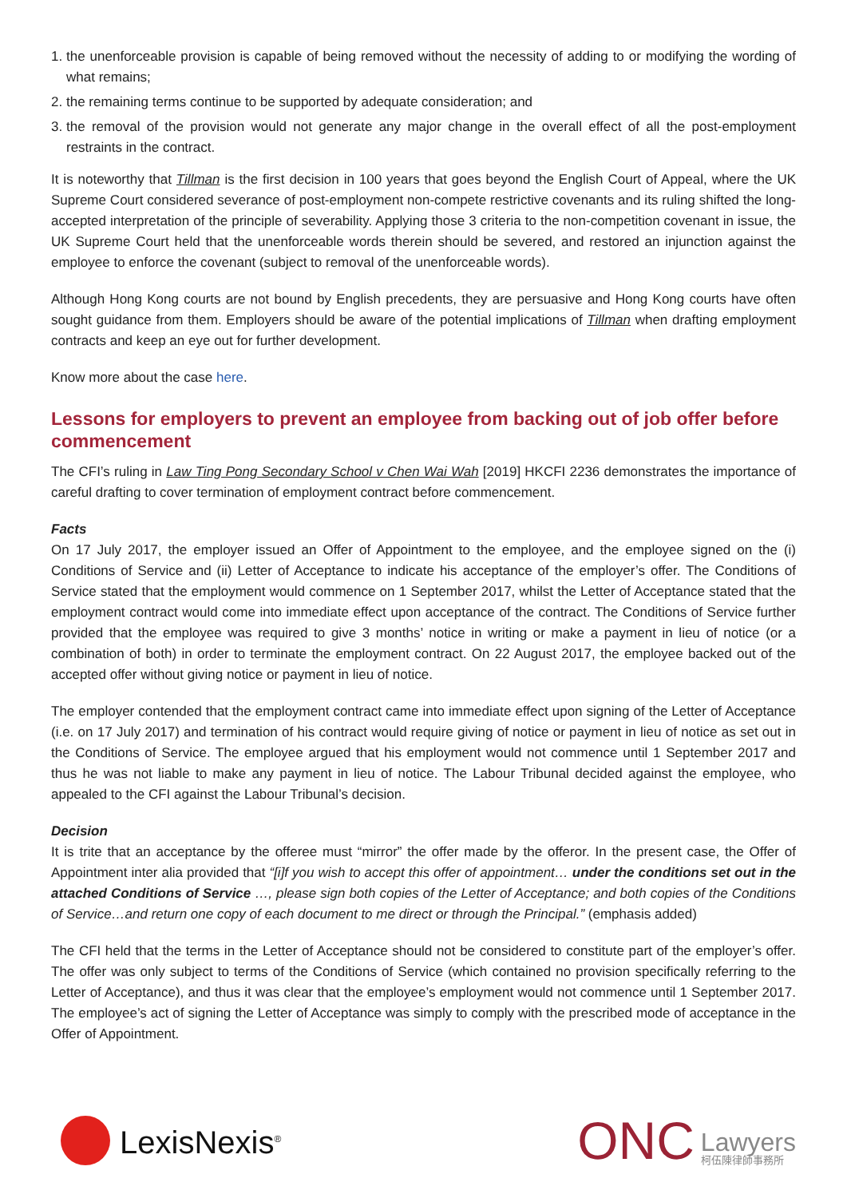1. the unenforceable provision is capable of being removed without the necessity of adding to or modifying the wording of what remains;
2. the remaining terms continue to be supported by adequate consideration; and
3. the removal of the provision would not generate any major change in the overall effect of all the post-employment restraints in the contract.
It is noteworthy that Tillman is the first decision in 100 years that goes beyond the English Court of Appeal, where the UK Supreme Court considered severance of post-employment non-compete restrictive covenants and its ruling shifted the long-accepted interpretation of the principle of severability. Applying those 3 criteria to the non-competition covenant in issue, the UK Supreme Court held that the unenforceable words therein should be severed, and restored an injunction against the employee to enforce the covenant (subject to removal of the unenforceable words).
Although Hong Kong courts are not bound by English precedents, they are persuasive and Hong Kong courts have often sought guidance from them. Employers should be aware of the potential implications of Tillman when drafting employment contracts and keep an eye out for further development.
Know more about the case here.
Lessons for employers to prevent an employee from backing out of job offer before commencement
The CFI’s ruling in Law Ting Pong Secondary School v Chen Wai Wah [2019] HKCFI 2236 demonstrates the importance of careful drafting to cover termination of employment contract before commencement.
Facts
On 17 July 2017, the employer issued an Offer of Appointment to the employee, and the employee signed on the (i) Conditions of Service and (ii) Letter of Acceptance to indicate his acceptance of the employer’s offer. The Conditions of Service stated that the employment would commence on 1 September 2017, whilst the Letter of Acceptance stated that the employment contract would come into immediate effect upon acceptance of the contract. The Conditions of Service further provided that the employee was required to give 3 months’ notice in writing or make a payment in lieu of notice (or a combination of both) in order to terminate the employment contract. On 22 August 2017, the employee backed out of the accepted offer without giving notice or payment in lieu of notice.
The employer contended that the employment contract came into immediate effect upon signing of the Letter of Acceptance (i.e. on 17 July 2017) and termination of his contract would require giving of notice or payment in lieu of notice as set out in the Conditions of Service. The employee argued that his employment would not commence until 1 September 2017 and thus he was not liable to make any payment in lieu of notice. The Labour Tribunal decided against the employee, who appealed to the CFI against the Labour Tribunal’s decision.
Decision
It is trite that an acceptance by the offeree must “mirror” the offer made by the offeror. In the present case, the Offer of Appointment inter alia provided that “[i]f you wish to accept this offer of appointment… under the conditions set out in the attached Conditions of Service …, please sign both copies of the Letter of Acceptance; and both copies of the Conditions of Service…and return one copy of each document to me direct or through the Principal.” (emphasis added)
The CFI held that the terms in the Letter of Acceptance should not be considered to constitute part of the employer’s offer. The offer was only subject to terms of the Conditions of Service (which contained no provision specifically referring to the Letter of Acceptance), and thus it was clear that the employee’s employment would not commence until 1 September 2017. The employee’s act of signing the Letter of Acceptance was simply to comply with the prescribed mode of acceptance in the Offer of Appointment.
LexisNexis<sup>®</sup>
ONC
Lawyers
柯伍陳律師事務所